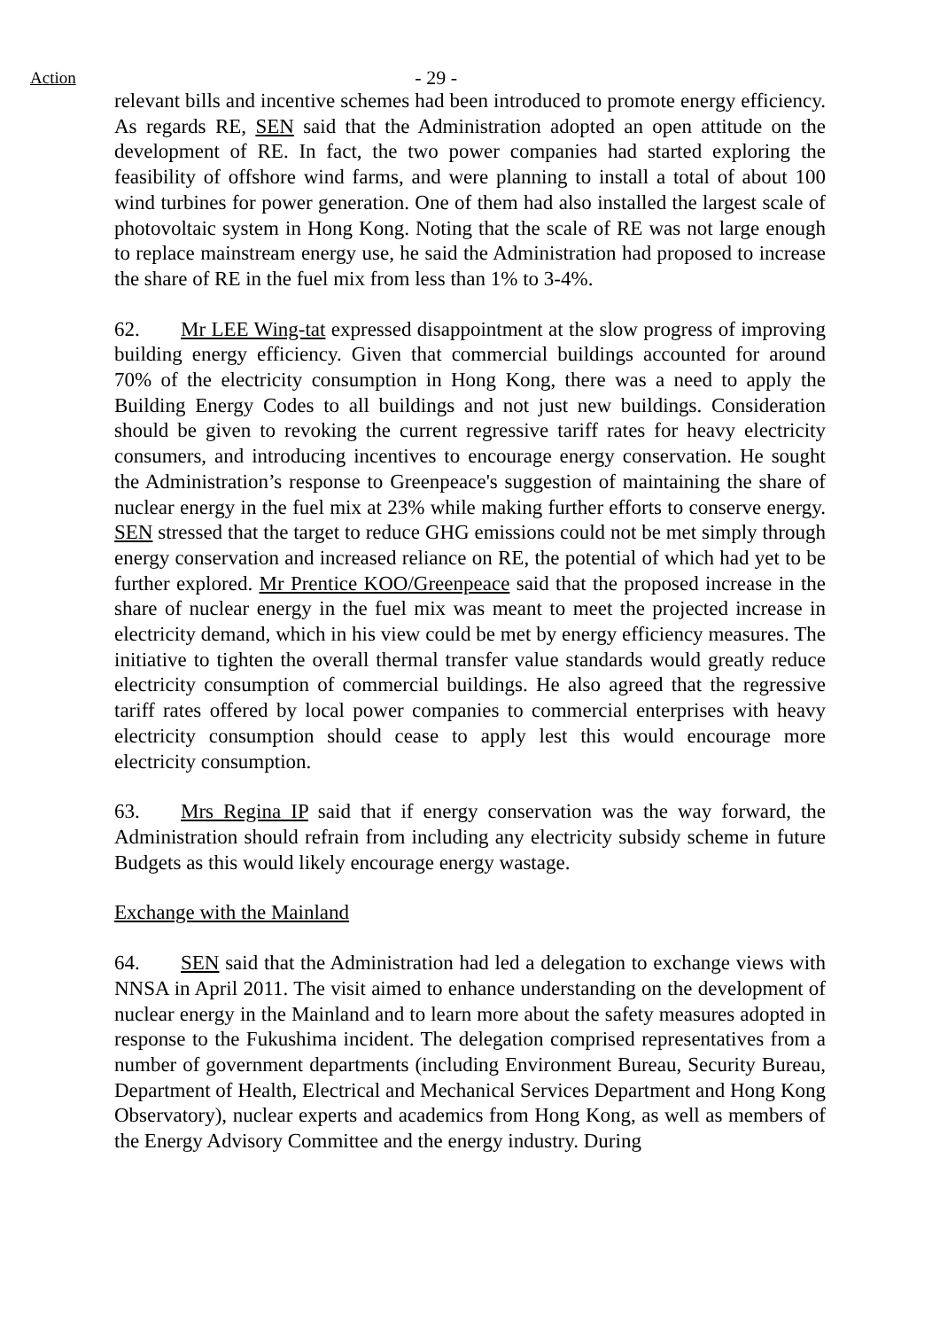Action
- 29 -
relevant bills and incentive schemes had been introduced to promote energy efficiency. As regards RE, SEN said that the Administration adopted an open attitude on the development of RE. In fact, the two power companies had started exploring the feasibility of offshore wind farms, and were planning to install a total of about 100 wind turbines for power generation. One of them had also installed the largest scale of photovoltaic system in Hong Kong. Noting that the scale of RE was not large enough to replace mainstream energy use, he said the Administration had proposed to increase the share of RE in the fuel mix from less than 1% to 3-4%.
62. Mr LEE Wing-tat expressed disappointment at the slow progress of improving building energy efficiency. Given that commercial buildings accounted for around 70% of the electricity consumption in Hong Kong, there was a need to apply the Building Energy Codes to all buildings and not just new buildings. Consideration should be given to revoking the current regressive tariff rates for heavy electricity consumers, and introducing incentives to encourage energy conservation. He sought the Administration’s response to Greenpeace's suggestion of maintaining the share of nuclear energy in the fuel mix at 23% while making further efforts to conserve energy. SEN stressed that the target to reduce GHG emissions could not be met simply through energy conservation and increased reliance on RE, the potential of which had yet to be further explored. Mr Prentice KOO/Greenpeace said that the proposed increase in the share of nuclear energy in the fuel mix was meant to meet the projected increase in electricity demand, which in his view could be met by energy efficiency measures. The initiative to tighten the overall thermal transfer value standards would greatly reduce electricity consumption of commercial buildings. He also agreed that the regressive tariff rates offered by local power companies to commercial enterprises with heavy electricity consumption should cease to apply lest this would encourage more electricity consumption.
63. Mrs Regina IP said that if energy conservation was the way forward, the Administration should refrain from including any electricity subsidy scheme in future Budgets as this would likely encourage energy wastage.
Exchange with the Mainland
64. SEN said that the Administration had led a delegation to exchange views with NNSA in April 2011. The visit aimed to enhance understanding on the development of nuclear energy in the Mainland and to learn more about the safety measures adopted in response to the Fukushima incident. The delegation comprised representatives from a number of government departments (including Environment Bureau, Security Bureau, Department of Health, Electrical and Mechanical Services Department and Hong Kong Observatory), nuclear experts and academics from Hong Kong, as well as members of the Energy Advisory Committee and the energy industry. During